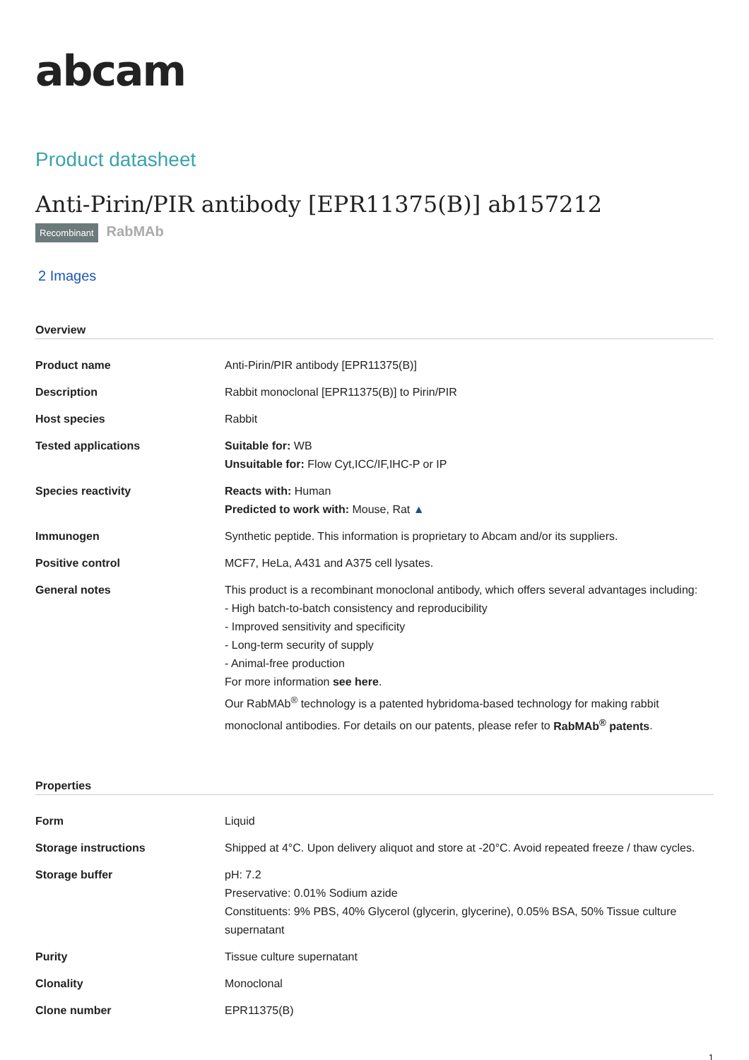abcam
Product datasheet
Anti-Pirin/PIR antibody [EPR11375(B)] ab157212
Recombinant RabMAb
2 Images
Overview
| Product name | Anti-Pirin/PIR antibody [EPR11375(B)] |
| Description | Rabbit monoclonal [EPR11375(B)] to Pirin/PIR |
| Host species | Rabbit |
| Tested applications | Suitable for: WB Unsuitable for: Flow Cyt,ICC/IF,IHC-P or IP |
| Species reactivity | Reacts with: Human Predicted to work with: Mouse, Rat ▲ |
| Immunogen | Synthetic peptide. This information is proprietary to Abcam and/or its suppliers. |
| Positive control | MCF7, HeLa, A431 and A375 cell lysates. |
| General notes | This product is a recombinant monoclonal antibody, which offers several advantages including: - High batch-to-batch consistency and reproducibility - Improved sensitivity and specificity - Long-term security of supply - Animal-free production For more information see here . Our RabMAb<sup>®</sup> technology is a patented hybridoma-based technology for making rabbit monoclonal antibodies. For details on our patents, please refer to RabMAb<sup>®</sup> patents . |
Properties
| Form | Liquid |
| Storage instructions | Shipped at 4°C. Upon delivery aliquot and store at -20°C. Avoid repeated freeze / thaw cycles. |
| Storage buffer | pH: 7.2 Preservative: 0.01% Sodium azide Constituents: 9% PBS, 40% Glycerol (glycerin, glycerine), 0.05% BSA, 50% Tissue culture supernatant |
| Purity | Tissue culture supernatant |
| Clonality | Monoclonal |
| Clone number | EPR11375(B) |
1